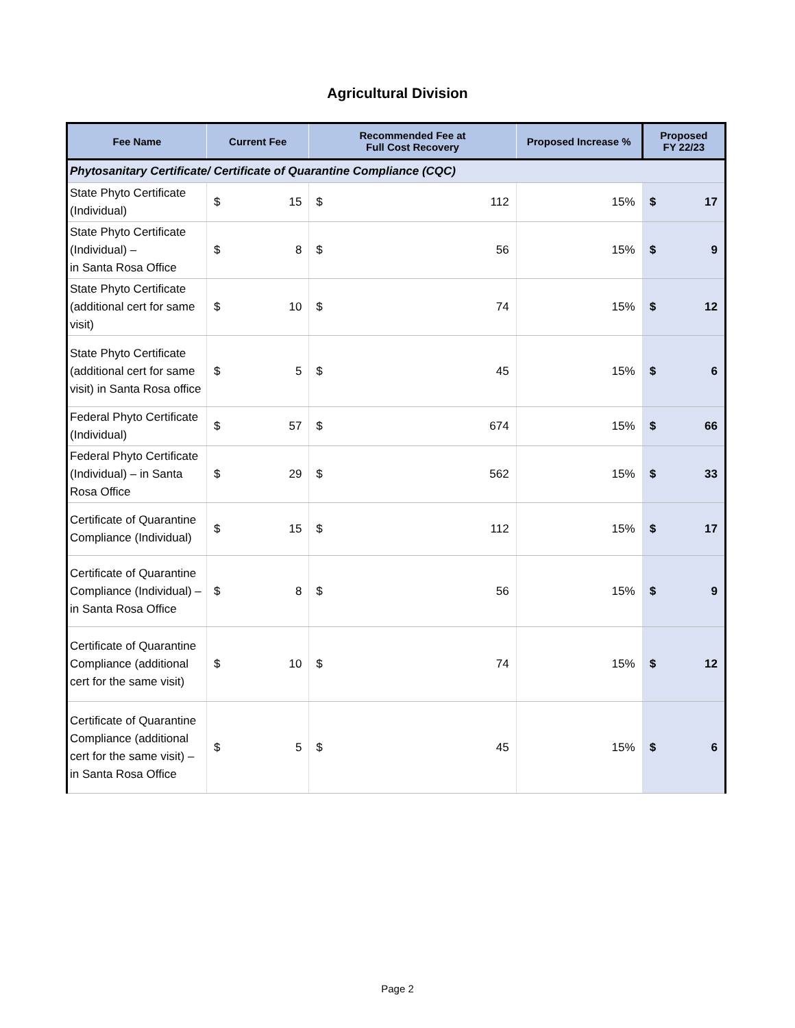Agricultural Division
| Fee Name | Current Fee | | Recommended Fee at Full Cost Recovery | | Proposed Increase % | Proposed FY 22/23 | |
| --- | --- | --- | --- | --- | --- | --- | --- |
| Phytosanitary Certificate/ Certificate of Quarantine Compliance (CQC) | | | | | | | |
| State Phyto Certificate (Individual) | $ | 15 | $ | 112 | 15% | $ | 17 |
| State Phyto Certificate (Individual) – in Santa Rosa Office | $ | 8 | $ | 56 | 15% | $ | 9 |
| State Phyto Certificate (additional cert for same visit) | $ | 10 | $ | 74 | 15% | $ | 12 |
| State Phyto Certificate (additional cert for same visit) in Santa Rosa office | $ | 5 | $ | 45 | 15% | $ | 6 |
| Federal Phyto Certificate (Individual) | $ | 57 | $ | 674 | 15% | $ | 66 |
| Federal Phyto Certificate (Individual) – in Santa Rosa Office | $ | 29 | $ | 562 | 15% | $ | 33 |
| Certificate of Quarantine Compliance (Individual) | $ | 15 | $ | 112 | 15% | $ | 17 |
| Certificate of Quarantine Compliance (Individual) – in Santa Rosa Office | $ | 8 | $ | 56 | 15% | $ | 9 |
| Certificate of Quarantine Compliance (additional cert for the same visit) | $ | 10 | $ | 74 | 15% | $ | 12 |
| Certificate of Quarantine Compliance (additional cert for the same visit) – in Santa Rosa Office | $ | 5 | $ | 45 | 15% | $ | 6 |
Page 2